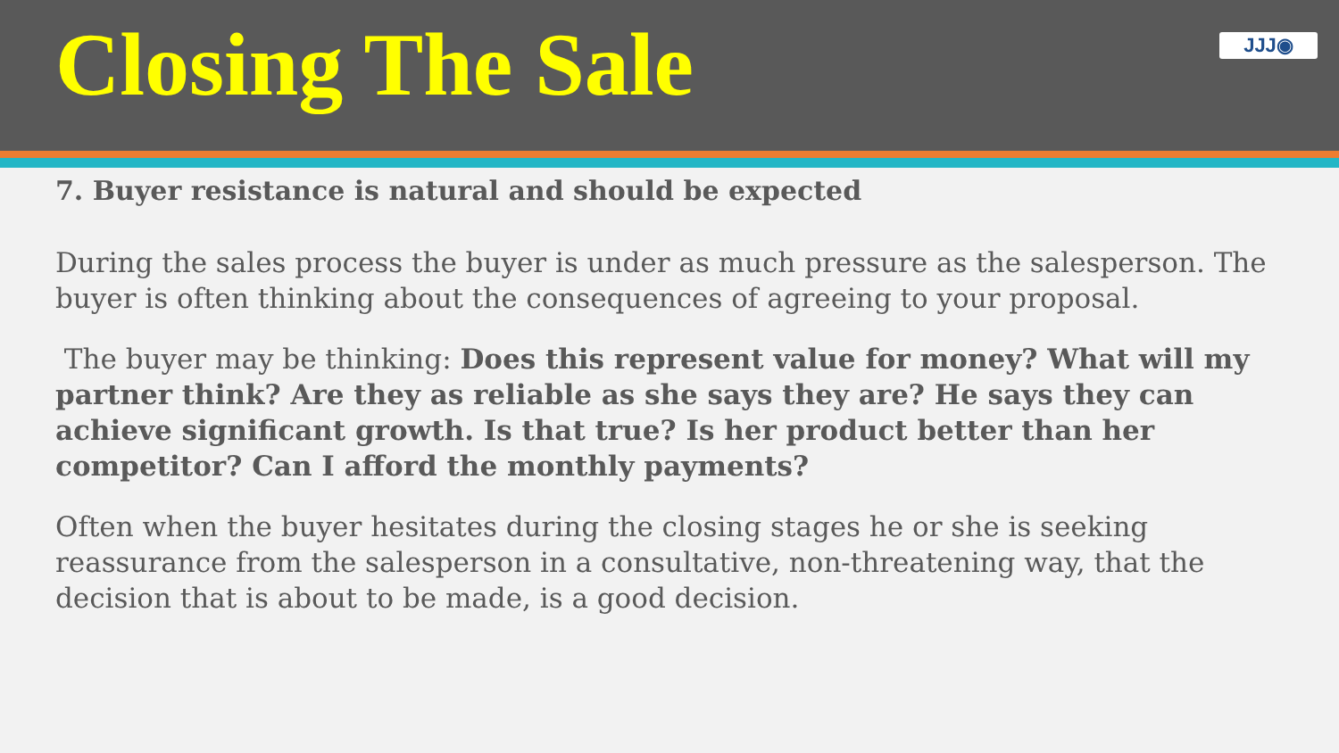Closing The Sale
JJJ◉
7. Buyer resistance is natural and should be expected
During the sales process the buyer is under as much pressure as the salesperson. The buyer is often thinking about the consequences of agreeing to your proposal.
The buyer may be thinking: Does this represent value for money? What will my partner think? Are they as reliable as she says they are? He says they can achieve significant growth. Is that true? Is her product better than her competitor? Can I afford the monthly payments?
Often when the buyer hesitates during the closing stages he or she is seeking reassurance from the salesperson in a consultative, non-threatening way, that the decision that is about to be made, is a good decision.